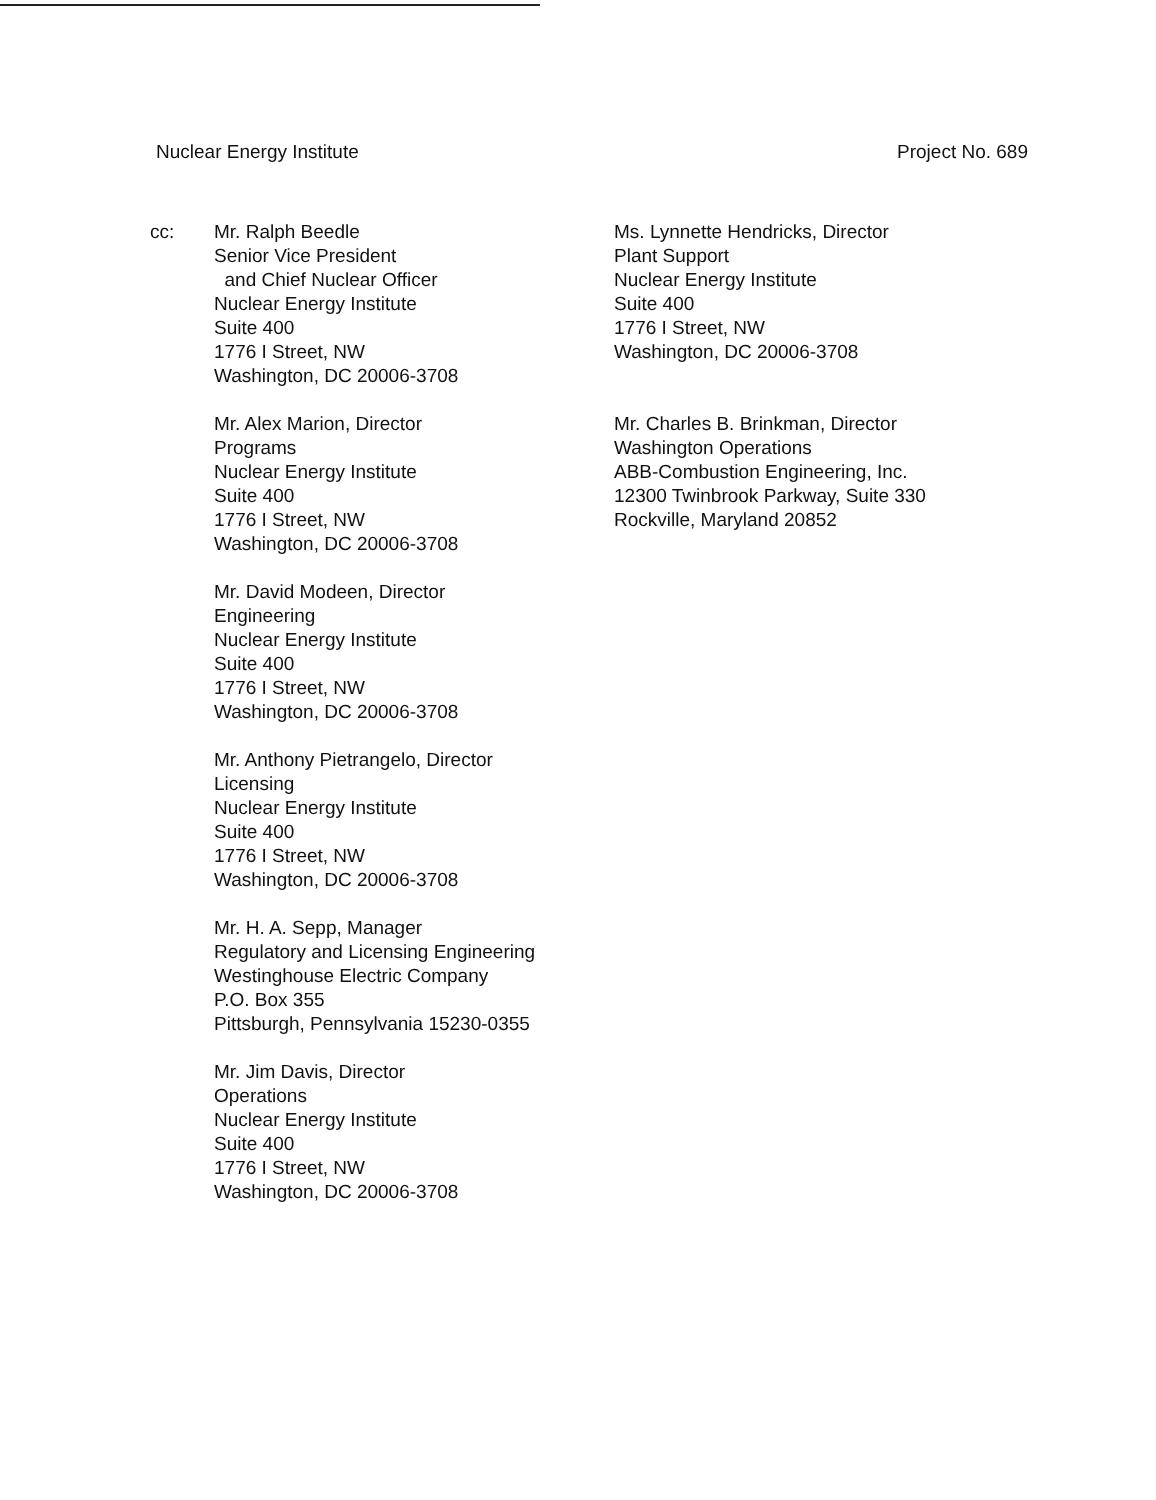Nuclear Energy Institute Project No. 689
cc: Mr. Ralph Beedle
Senior Vice President
and Chief Nuclear Officer
Nuclear Energy Institute
Suite 400
1776 I Street, NW
Washington, DC 20006-3708
Mr. Alex Marion, Director
Programs
Nuclear Energy Institute
Suite 400
1776 I Street, NW
Washington, DC 20006-3708
Mr. David Modeen, Director
Engineering
Nuclear Energy Institute
Suite 400
1776 I Street, NW
Washington, DC 20006-3708
Mr. Anthony Pietrangelo, Director
Licensing
Nuclear Energy Institute
Suite 400
1776 I Street, NW
Washington, DC 20006-3708
Mr. H. A. Sepp, Manager
Regulatory and Licensing Engineering
Westinghouse Electric Company
P.O. Box 355
Pittsburgh, Pennsylvania 15230-0355
Mr. Jim Davis, Director
Operations
Nuclear Energy Institute
Suite 400
1776 I Street, NW
Washington, DC 20006-3708
Ms. Lynnette Hendricks, Director
Plant Support
Nuclear Energy Institute
Suite 400
1776 I Street, NW
Washington, DC 20006-3708
Mr. Charles B. Brinkman, Director
Washington Operations
ABB-Combustion Engineering, Inc.
12300 Twinbrook Parkway, Suite 330
Rockville, Maryland 20852